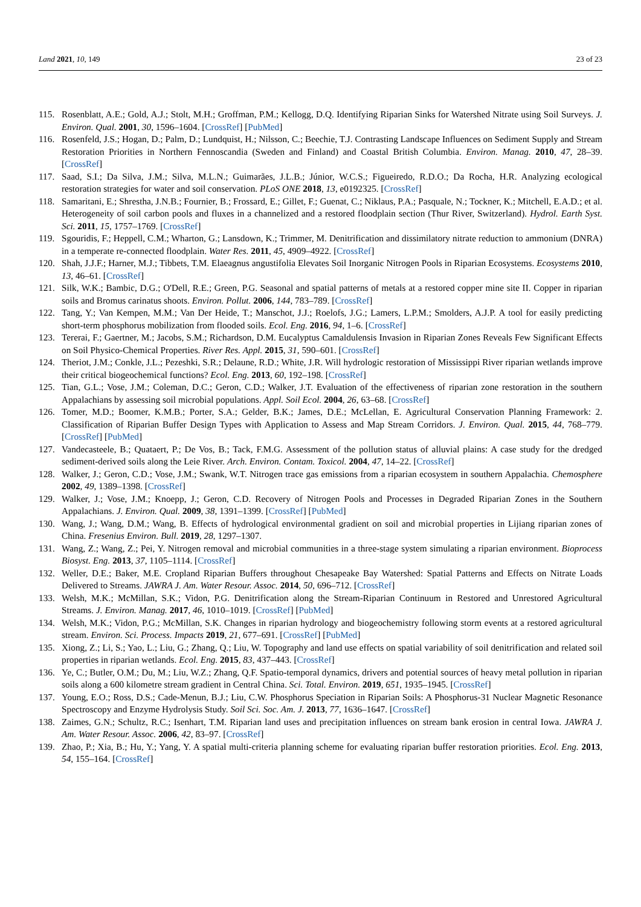Land 2021, 10, 149 23 of 23
115. Rosenblatt, A.E.; Gold, A.J.; Stolt, M.H.; Groffman, P.M.; Kellogg, D.Q. Identifying Riparian Sinks for Watershed Nitrate using Soil Surveys. J. Environ. Qual. 2001, 30, 1596–1604. [CrossRef] [PubMed]
116. Rosenfeld, J.S.; Hogan, D.; Palm, D.; Lundquist, H.; Nilsson, C.; Beechie, T.J. Contrasting Landscape Influences on Sediment Supply and Stream Restoration Priorities in Northern Fennoscandia (Sweden and Finland) and Coastal British Columbia. Environ. Manag. 2010, 47, 28–39. [CrossRef]
117. Saad, S.I.; Da Silva, J.M.; Silva, M.L.N.; Guimarães, J.L.B.; Júnior, W.C.S.; Figueiredo, R.D.O.; Da Rocha, H.R. Analyzing ecological restoration strategies for water and soil conservation. PLoS ONE 2018, 13, e0192325. [CrossRef]
118. Samaritani, E.; Shrestha, J.N.B.; Fournier, B.; Frossard, E.; Gillet, F.; Guenat, C.; Niklaus, P.A.; Pasquale, N.; Tockner, K.; Mitchell, E.A.D.; et al. Heterogeneity of soil carbon pools and fluxes in a channelized and a restored floodplain section (Thur River, Switzerland). Hydrol. Earth Syst. Sci. 2011, 15, 1757–1769. [CrossRef]
119. Sgouridis, F.; Heppell, C.M.; Wharton, G.; Lansdown, K.; Trimmer, M. Denitrification and dissimilatory nitrate reduction to ammonium (DNRA) in a temperate re-connected floodplain. Water Res. 2011, 45, 4909–4922. [CrossRef]
120. Shah, J.J.F.; Harner, M.J.; Tibbets, T.M. Elaeagnus angustifolia Elevates Soil Inorganic Nitrogen Pools in Riparian Ecosystems. Ecosystems 2010, 13, 46–61. [CrossRef]
121. Silk, W.K.; Bambic, D.G.; O'Dell, R.E.; Green, P.G. Seasonal and spatial patterns of metals at a restored copper mine site II. Copper in riparian soils and Bromus carinatus shoots. Environ. Pollut. 2006, 144, 783–789. [CrossRef]
122. Tang, Y.; Van Kempen, M.M.; Van Der Heide, T.; Manschot, J.J.; Roelofs, J.G.; Lamers, L.P.M.; Smolders, A.J.P. A tool for easily predicting short-term phosphorus mobilization from flooded soils. Ecol. Eng. 2016, 94, 1–6. [CrossRef]
123. Tererai, F.; Gaertner, M.; Jacobs, S.M.; Richardson, D.M. Eucalyptus Camaldulensis Invasion in Riparian Zones Reveals Few Significant Effects on Soil Physico-Chemical Properties. River Res. Appl. 2015, 31, 590–601. [CrossRef]
124. Theriot, J.M.; Conkle, J.L.; Pezeshki, S.R.; Delaune, R.D.; White, J.R. Will hydrologic restoration of Mississippi River riparian wetlands improve their critical biogeochemical functions? Ecol. Eng. 2013, 60, 192–198. [CrossRef]
125. Tian, G.L.; Vose, J.M.; Coleman, D.C.; Geron, C.D.; Walker, J.T. Evaluation of the effectiveness of riparian zone restoration in the southern Appalachians by assessing soil microbial populations. Appl. Soil Ecol. 2004, 26, 63–68. [CrossRef]
126. Tomer, M.D.; Boomer, K.M.B.; Porter, S.A.; Gelder, B.K.; James, D.E.; McLellan, E. Agricultural Conservation Planning Framework: 2. Classification of Riparian Buffer Design Types with Application to Assess and Map Stream Corridors. J. Environ. Qual. 2015, 44, 768–779. [CrossRef] [PubMed]
127. Vandecasteele, B.; Quataert, P.; De Vos, B.; Tack, F.M.G. Assessment of the pollution status of alluvial plains: A case study for the dredged sediment-derived soils along the Leie River. Arch. Environ. Contam. Toxicol. 2004, 47, 14–22. [CrossRef]
128. Walker, J.; Geron, C.D.; Vose, J.M.; Swank, W.T. Nitrogen trace gas emissions from a riparian ecosystem in southern Appalachia. Chemosphere 2002, 49, 1389–1398. [CrossRef]
129. Walker, J.; Vose, J.M.; Knoepp, J.; Geron, C.D. Recovery of Nitrogen Pools and Processes in Degraded Riparian Zones in the Southern Appalachians. J. Environ. Qual. 2009, 38, 1391–1399. [CrossRef] [PubMed]
130. Wang, J.; Wang, D.M.; Wang, B. Effects of hydrological environmental gradient on soil and microbial properties in Lijiang riparian zones of China. Fresenius Environ. Bull. 2019, 28, 1297–1307.
131. Wang, Z.; Wang, Z.; Pei, Y. Nitrogen removal and microbial communities in a three-stage system simulating a riparian environment. Bioprocess Biosyst. Eng. 2013, 37, 1105–1114. [CrossRef]
132. Weller, D.E.; Baker, M.E. Cropland Riparian Buffers throughout Chesapeake Bay Watershed: Spatial Patterns and Effects on Nitrate Loads Delivered to Streams. JAWRA J. Am. Water Resour. Assoc. 2014, 50, 696–712. [CrossRef]
133. Welsh, M.K.; McMillan, S.K.; Vidon, P.G. Denitrification along the Stream-Riparian Continuum in Restored and Unrestored Agricultural Streams. J. Environ. Manag. 2017, 46, 1010–1019. [CrossRef] [PubMed]
134. Welsh, M.K.; Vidon, P.G.; McMillan, S.K. Changes in riparian hydrology and biogeochemistry following storm events at a restored agricultural stream. Environ. Sci. Process. Impacts 2019, 21, 677–691. [CrossRef] [PubMed]
135. Xiong, Z.; Li, S.; Yao, L.; Liu, G.; Zhang, Q.; Liu, W. Topography and land use effects on spatial variability of soil denitrification and related soil properties in riparian wetlands. Ecol. Eng. 2015, 83, 437–443. [CrossRef]
136. Ye, C.; Butler, O.M.; Du, M.; Liu, W.Z.; Zhang, Q.F. Spatio-temporal dynamics, drivers and potential sources of heavy metal pollution in riparian soils along a 600 kilometre stream gradient in Central China. Sci. Total. Environ. 2019, 651, 1935–1945. [CrossRef]
137. Young, E.O.; Ross, D.S.; Cade-Menun, B.J.; Liu, C.W. Phosphorus Speciation in Riparian Soils: A Phosphorus-31 Nuclear Magnetic Resonance Spectroscopy and Enzyme Hydrolysis Study. Soil Sci. Soc. Am. J. 2013, 77, 1636–1647. [CrossRef]
138. Zaimes, G.N.; Schultz, R.C.; Isenhart, T.M. Riparian land uses and precipitation influences on stream bank erosion in central Iowa. JAWRA J. Am. Water Resour. Assoc. 2006, 42, 83–97. [CrossRef]
139. Zhao, P.; Xia, B.; Hu, Y.; Yang, Y. A spatial multi-criteria planning scheme for evaluating riparian buffer restoration priorities. Ecol. Eng. 2013, 54, 155–164. [CrossRef]